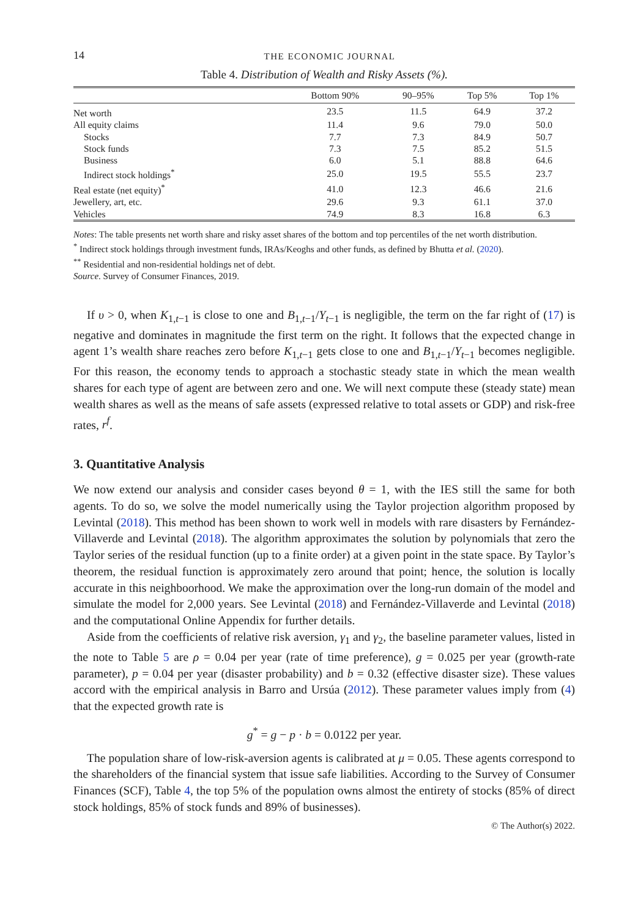14 THE ECONOMIC JOURNAL
Table 4. Distribution of Wealth and Risky Assets (%).
| | Bottom 90% | 90–95% | Top 5% | Top 1% |
| --- | --- | --- | --- | --- |
| Net worth | 23.5 | 11.5 | 64.9 | 37.2 |
| All equity claims | 11.4 | 9.6 | 79.0 | 50.0 |
| Stocks | 7.7 | 7.3 | 84.9 | 50.7 |
| Stock funds | 7.3 | 7.5 | 85.2 | 51.5 |
| Business | 6.0 | 5.1 | 88.8 | 64.6 |
| Indirect stock holdings<sup>*</sup> | 25.0 | 19.5 | 55.5 | 23.7 |
| Real estate (net equity)<sup>*</sup> | 41.0 | 12.3 | 46.6 | 21.6 |
| Jewellery, art, etc. | 29.6 | 9.3 | 61.1 | 37.0 |
| Vehicles | 74.9 | 8.3 | 16.8 | 6.3 |
Notes: The table presents net worth share and risky asset shares of the bottom and top percentiles of the net worth distribution.
<sup>*</sup> Indirect stock holdings through investment funds, IRAs/Keoghs and other funds, as defined by Bhutta et al. (2020).
<sup>**</sup> Residential and non-residential holdings net of debt.
Source. Survey of Consumer Finances, 2019.
If υ > 0, when K<sub>1,t−1</sub> is close to one and B<sub>1,t−1</sub>/Y<sub>t−1</sub> is negligible, the term on the far right of (17) is negative and dominates in magnitude the first term on the right. It follows that the expected change in agent 1’s wealth share reaches zero before K<sub>1,t−1</sub> gets close to one and B<sub>1,t−1</sub>/Y<sub>t−1</sub> becomes negligible. For this reason, the economy tends to approach a stochastic steady state in which the mean wealth shares for each type of agent are between zero and one. We will next compute these (steady state) mean wealth shares as well as the means of safe assets (expressed relative to total assets or GDP) and risk-free rates, r<sup>f</sup>.
3. Quantitative Analysis
We now extend our analysis and consider cases beyond θ = 1, with the IES still the same for both agents. To do so, we solve the model numerically using the Taylor projection algorithm proposed by Levintal (2018). This method has been shown to work well in models with rare disasters by Fernández-Villaverde and Levintal (2018). The algorithm approximates the solution by polynomials that zero the Taylor series of the residual function (up to a finite order) at a given point in the state space. By Taylor’s theorem, the residual function is approximately zero around that point; hence, the solution is locally accurate in this neighboorhood. We make the approximation over the long-run domain of the model and simulate the model for 2,000 years. See Levintal (2018) and Fernández-Villaverde and Levintal (2018) and the computational Online Appendix for further details.
Aside from the coefficients of relative risk aversion, γ<sub>1</sub> and γ<sub>2</sub>, the baseline parameter values, listed in the note to Table 5 are ρ = 0.04 per year (rate of time preference), g = 0.025 per year (growth-rate parameter), p = 0.04 per year (disaster probability) and b = 0.32 (effective disaster size). These values accord with the empirical analysis in Barro and Ursúa (2012). These parameter values imply from (4) that the expected growth rate is
g<sup>*</sup> = g − p · b = 0.0122 per year.
The population share of low-risk-aversion agents is calibrated at μ = 0.05. These agents correspond to the shareholders of the financial system that issue safe liabilities. According to the Survey of Consumer Finances (SCF), Table 4, the top 5% of the population owns almost the entirety of stocks (85% of direct stock holdings, 85% of stock funds and 89% of businesses).
© The Author(s) 2022.